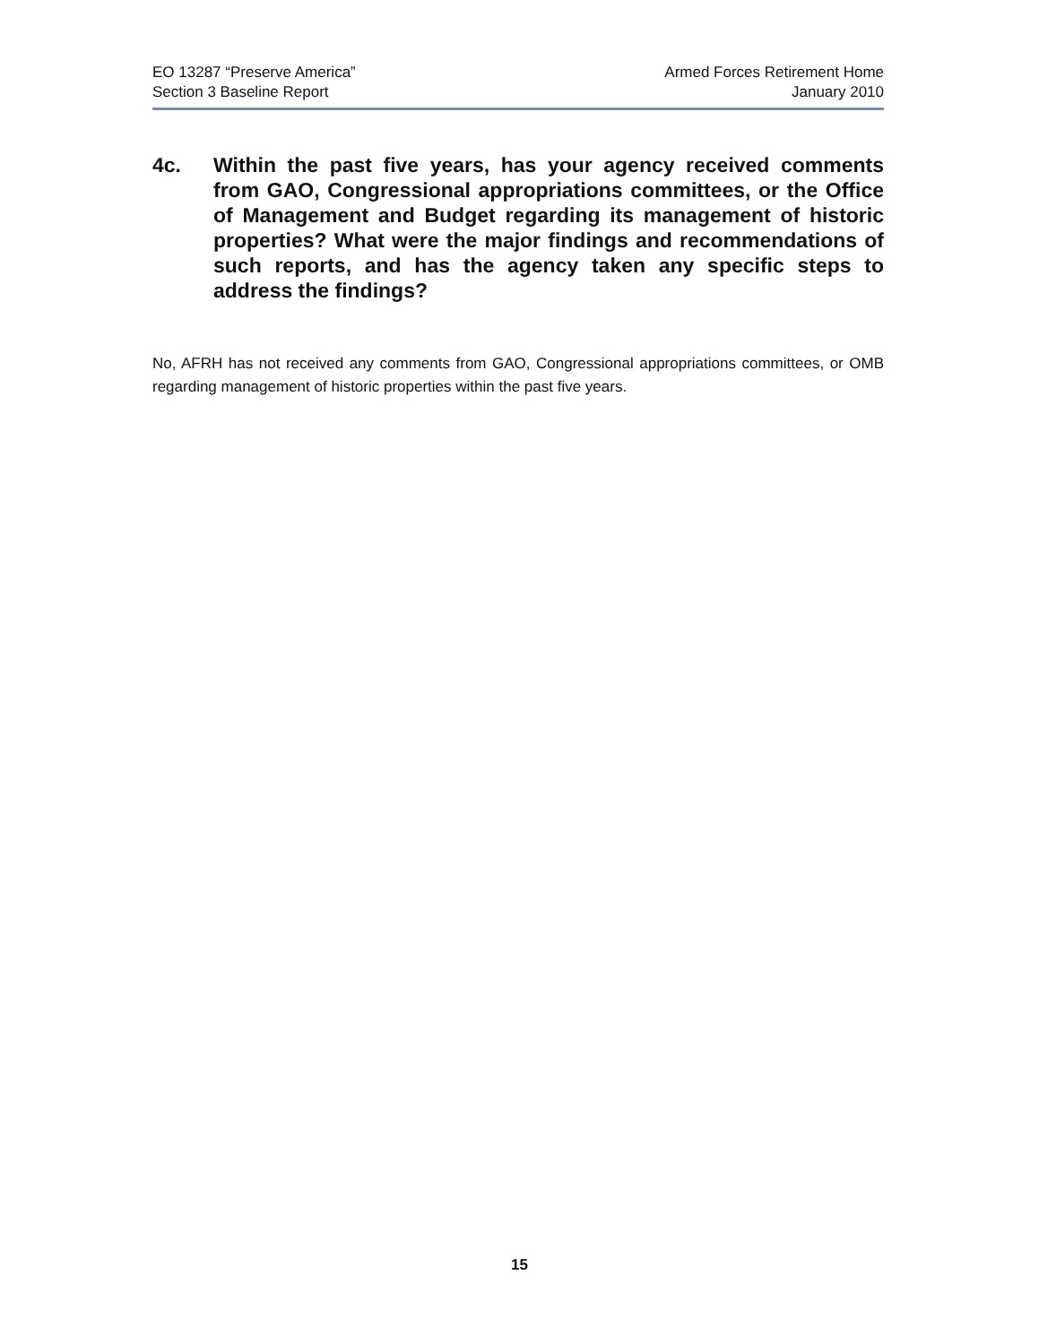EO 13287 “Preserve America”
Section 3 Baseline Report
Armed Forces Retirement Home
January 2010
4c. Within the past five years, has your agency received comments from GAO, Congressional appropriations committees, or the Office of Management and Budget regarding its management of historic properties? What were the major findings and recommendations of such reports, and has the agency taken any specific steps to address the findings?
No, AFRH has not received any comments from GAO, Congressional appropriations committees, or OMB regarding management of historic properties within the past five years.
15